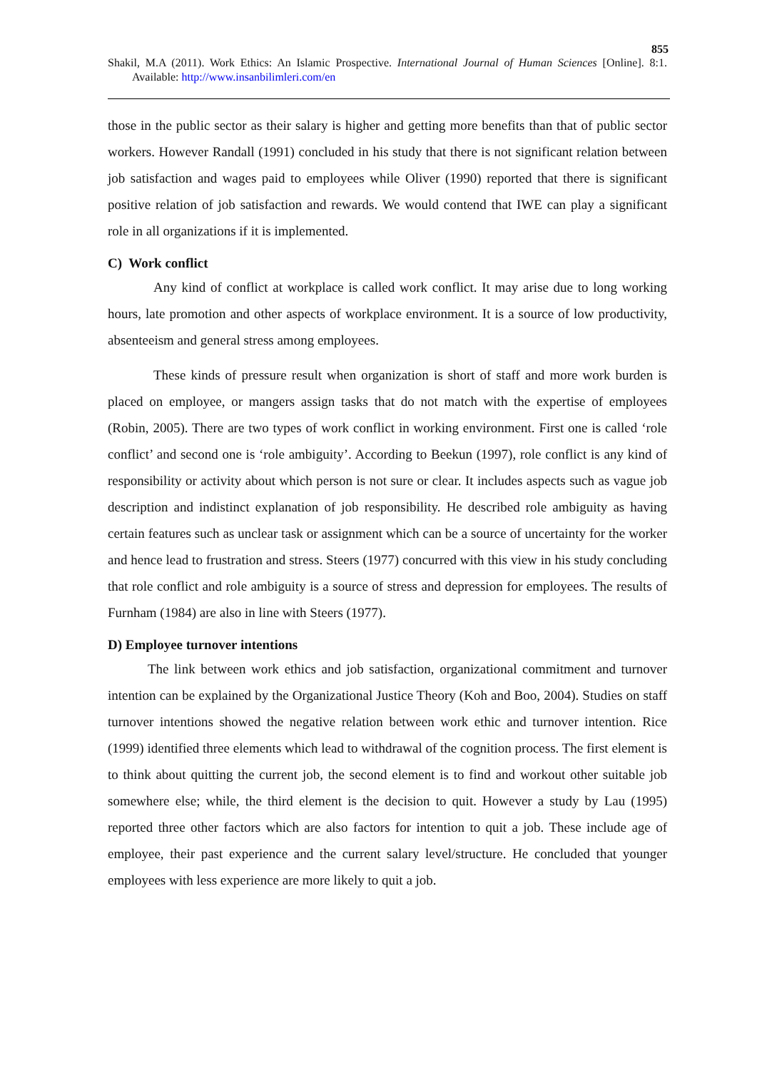855
Shakil, M.A (2011). Work Ethics: An Islamic Prospective. International Journal of Human Sciences [Online]. 8:1. Available: http://www.insanbilimleri.com/en
those in the public sector as their salary is higher and getting more benefits than that of public sector workers. However Randall (1991) concluded in his study that there is not significant relation between job satisfaction and wages paid to employees while Oliver (1990) reported that there is significant positive relation of job satisfaction and rewards. We would contend that IWE can play a significant role in all organizations if it is implemented.
C) Work conflict
Any kind of conflict at workplace is called work conflict. It may arise due to long working hours, late promotion and other aspects of workplace environment. It is a source of low productivity, absenteeism and general stress among employees.
These kinds of pressure result when organization is short of staff and more work burden is placed on employee, or mangers assign tasks that do not match with the expertise of employees (Robin, 2005). There are two types of work conflict in working environment. First one is called ‘role conflict’ and second one is ‘role ambiguity’. According to Beekun (1997), role conflict is any kind of responsibility or activity about which person is not sure or clear. It includes aspects such as vague job description and indistinct explanation of job responsibility. He described role ambiguity as having certain features such as unclear task or assignment which can be a source of uncertainty for the worker and hence lead to frustration and stress. Steers (1977) concurred with this view in his study concluding that role conflict and role ambiguity is a source of stress and depression for employees. The results of Furnham (1984) are also in line with Steers (1977).
D) Employee turnover intentions
The link between work ethics and job satisfaction, organizational commitment and turnover intention can be explained by the Organizational Justice Theory (Koh and Boo, 2004). Studies on staff turnover intentions showed the negative relation between work ethic and turnover intention. Rice (1999) identified three elements which lead to withdrawal of the cognition process. The first element is to think about quitting the current job, the second element is to find and workout other suitable job somewhere else; while, the third element is the decision to quit. However a study by Lau (1995) reported three other factors which are also factors for intention to quit a job. These include age of employee, their past experience and the current salary level/structure. He concluded that younger employees with less experience are more likely to quit a job.